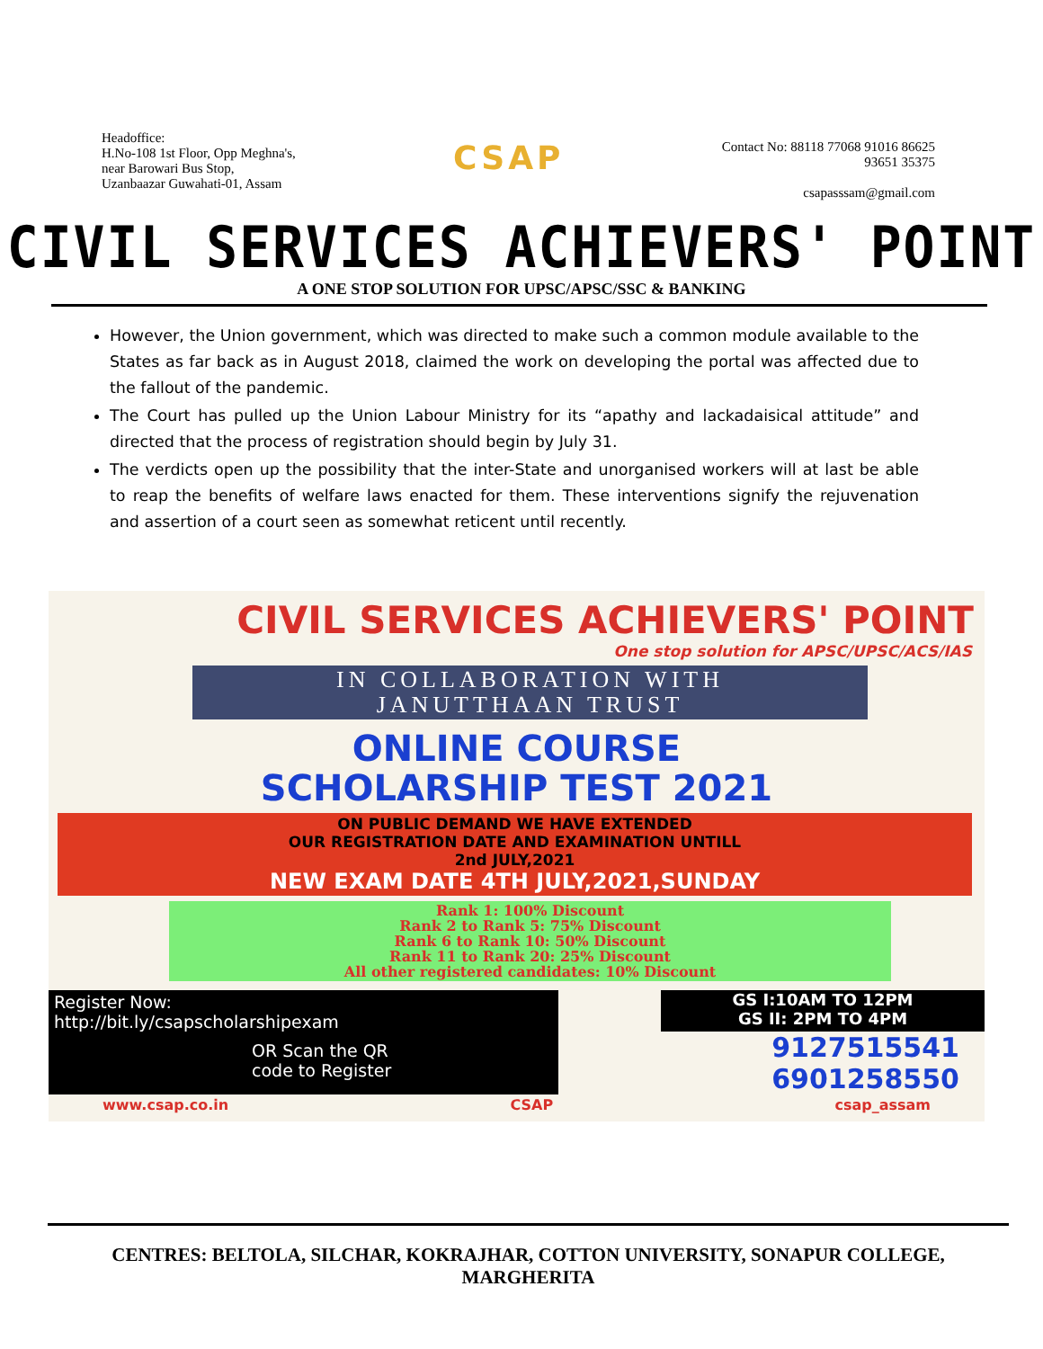Headoffice:
H.No-108 1st Floor, Opp Meghna's,
near Barowari Bus Stop,
Uzanbaazar Guwahati-01, Assam
CSAP
Contact No: 88118 77068 91016 86625
93651 35375
csapasssam@gmail.com
CIVIL SERVICES ACHIEVERS' POINT
A ONE STOP SOLUTION FOR UPSC/APSC/SSC & BANKING
However, the Union government, which was directed to make such a common module available to the States as far back as in August 2018, claimed the work on developing the portal was affected due to the fallout of the pandemic.
The Court has pulled up the Union Labour Ministry for its “apathy and lackadaisical attitude” and directed that the process of registration should begin by July 31.
The verdicts open up the possibility that the inter-State and unorganised workers will at last be able to reap the benefits of welfare laws enacted for them. These interventions signify the rejuvenation and assertion of a court seen as somewhat reticent until recently.
CIVIL SERVICES ACHIEVERS' POINT
One stop solution for APSC/UPSC/ACS/IAS
IN COLLABORATION WITH
JANUTTHAAN TRUST
ONLINE COURSE
SCHOLARSHIP TEST 2021
ON PUBLIC DEMAND WE HAVE EXTENDED
OUR REGISTRATION DATE AND EXAMINATION UNTILL
2nd JULY,2021
NEW EXAM DATE 4TH JULY,2021,SUNDAY
Rank 1: 100% Discount
Rank 2 to Rank 5: 75% Discount
Rank 6 to Rank 10: 50% Discount
Rank 11 to Rank 20: 25% Discount
All other registered candidates: 10% Discount
Register Now:
http://bit.ly/csapscholarshipexam
OR Scan the QR
code to Register
GS I:10AM TO 12PM
GS II: 2PM TO 4PM
9127515541
6901258550
www.csap.co.in CSAP csap_assam
CENTRES: BELTOLA, SILCHAR, KOKRAJHAR, COTTON UNIVERSITY, SONAPUR COLLEGE, MARGHERITA